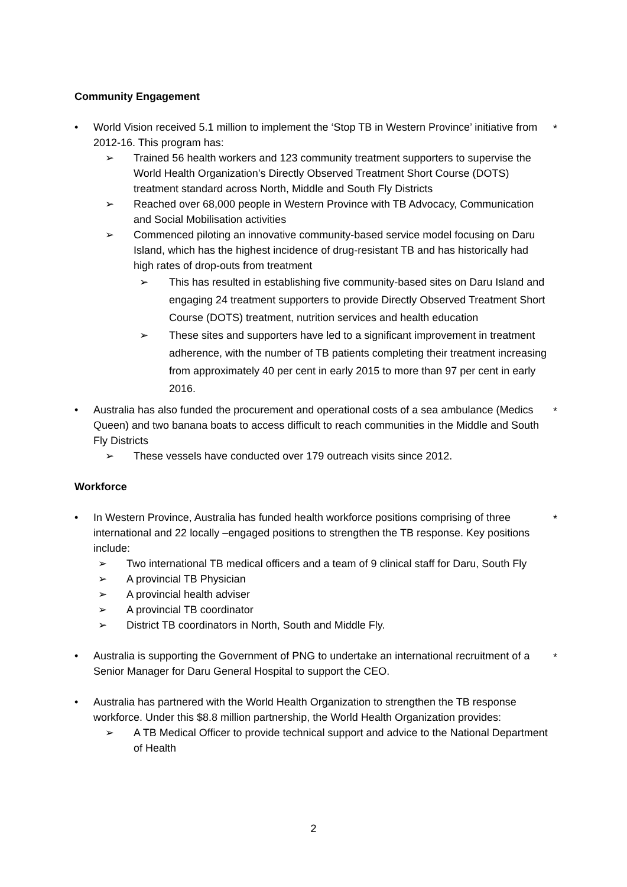Community Engagement
• World Vision received 5.1 million to implement the ‘Stop TB in Western Province’ initiative from 2012-16. This program has:
*
➢ Trained 56 health workers and 123 community treatment supporters to supervise the World Health Organization’s Directly Observed Treatment Short Course (DOTS) treatment standard across North, Middle and South Fly Districts
➢ Reached over 68,000 people in Western Province with TB Advocacy, Communication and Social Mobilisation activities
➢ Commenced piloting an innovative community-based service model focusing on Daru Island, which has the highest incidence of drug-resistant TB and has historically had high rates of drop-outs from treatment
➢ This has resulted in establishing five community-based sites on Daru Island and engaging 24 treatment supporters to provide Directly Observed Treatment Short Course (DOTS) treatment, nutrition services and health education
➢ These sites and supporters have led to a significant improvement in treatment adherence, with the number of TB patients completing their treatment increasing from approximately 40 per cent in early 2015 to more than 97 per cent in early 2016.
• Australia has also funded the procurement and operational costs of a sea ambulance (Medics Queen) and two banana boats to access difficult to reach communities in the Middle and South Fly Districts
*
➢ These vessels have conducted over 179 outreach visits since 2012.
Workforce
• In Western Province, Australia has funded health workforce positions comprising of three international and 22 locally –engaged positions to strengthen the TB response. Key positions include:
*
➢ Two international TB medical officers and a team of 9 clinical staff for Daru, South Fly
➢ A provincial TB Physician
➢ A provincial health adviser
➢ A provincial TB coordinator
➢ District TB coordinators in North, South and Middle Fly.
• Australia is supporting the Government of PNG to undertake an international recruitment of a Senior Manager for Daru General Hospital to support the CEO.
*
• Australia has partnered with the World Health Organization to strengthen the TB response workforce. Under this $8.8 million partnership, the World Health Organization provides:
➢ A TB Medical Officer to provide technical support and advice to the National Department of Health
2